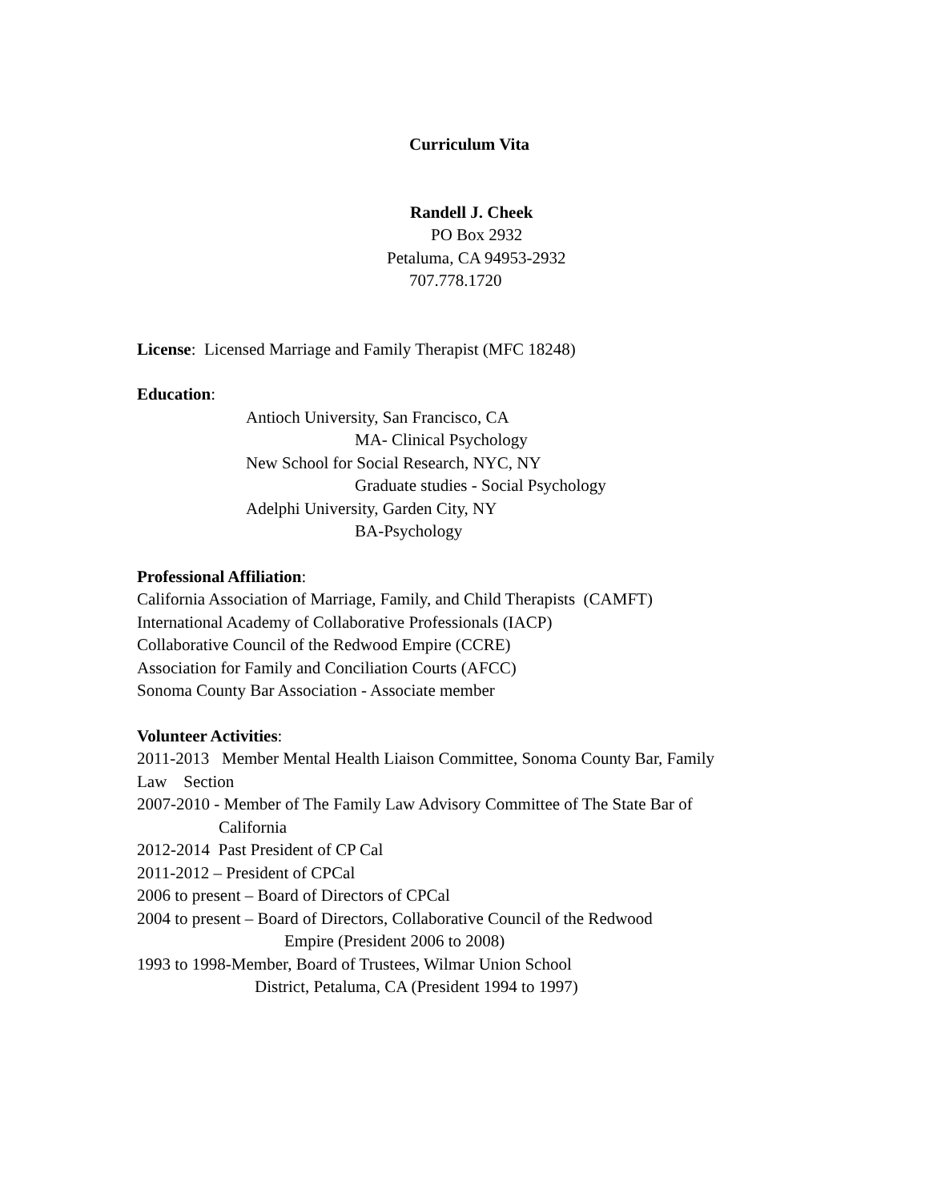Curriculum Vita
Randell J. Cheek
PO Box 2932
Petaluma, CA 94953-2932
707.778.1720
License: Licensed Marriage and Family Therapist (MFC 18248)
Education:
Antioch University, San Francisco, CA
MA- Clinical Psychology
New School for Social Research, NYC, NY
Graduate studies - Social Psychology
Adelphi University, Garden City, NY
BA-Psychology
Professional Affiliation:
California Association of Marriage, Family, and Child Therapists (CAMFT)
International Academy of Collaborative Professionals (IACP)
Collaborative Council of the Redwood Empire (CCRE)
Association for Family and Conciliation Courts (AFCC)
Sonoma County Bar Association - Associate member
Volunteer Activities:
2011-2013 Member Mental Health Liaison Committee, Sonoma County Bar, Family
Law Section
2007-2010 - Member of The Family Law Advisory Committee of The State Bar of
California
2012-2014 Past President of CP Cal
2011-2012 – President of CPCal
2006 to present – Board of Directors of CPCal
2004 to present – Board of Directors, Collaborative Council of the Redwood
Empire (President 2006 to 2008)
1993 to 1998-Member, Board of Trustees, Wilmar Union School
District, Petaluma, CA (President 1994 to 1997)